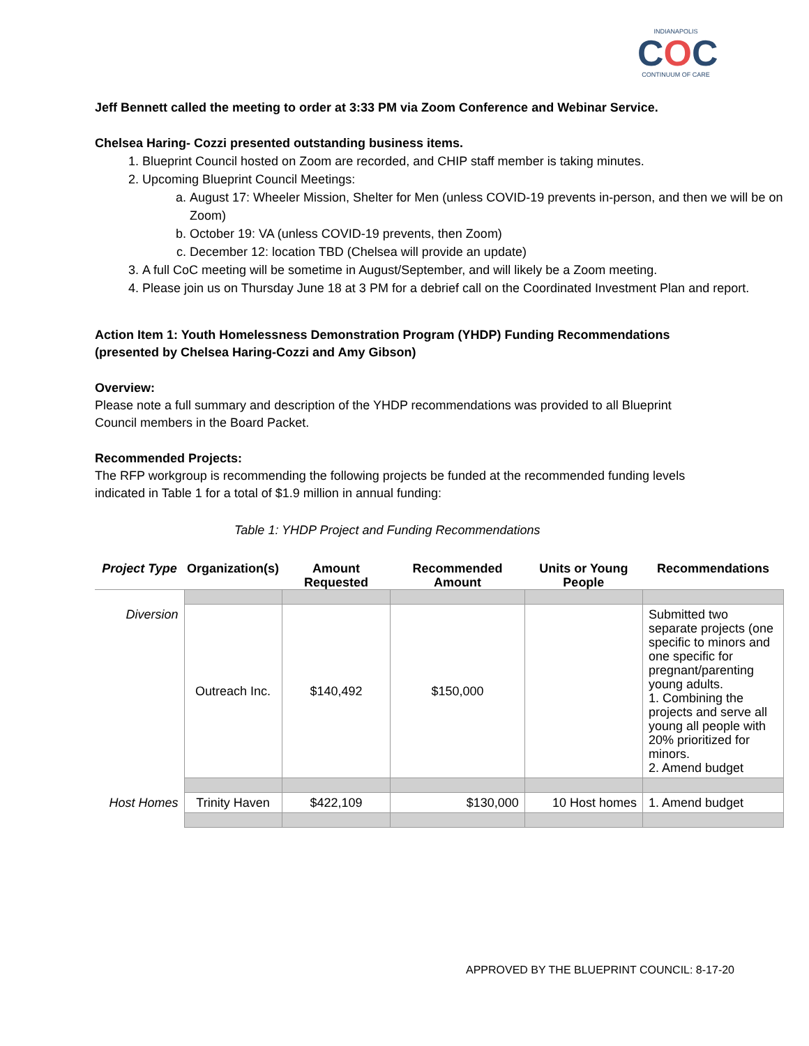INDIANAPOLIS
COC
CONTINUUM OF CARE
Jeff Bennett called the meeting to order at 3:33 PM via Zoom Conference and Webinar Service.
Chelsea Haring- Cozzi presented outstanding business items.
1. Blueprint Council hosted on Zoom are recorded, and CHIP staff member is taking minutes.
2. Upcoming Blueprint Council Meetings:
a. August 17: Wheeler Mission, Shelter for Men (unless COVID-19 prevents in-person, and then we will be on Zoom)
b. October 19: VA (unless COVID-19 prevents, then Zoom)
c. December 12: location TBD (Chelsea will provide an update)
3. A full CoC meeting will be sometime in August/September, and will likely be a Zoom meeting.
4. Please join us on Thursday June 18 at 3 PM for a debrief call on the Coordinated Investment Plan and report.
Action Item 1: Youth Homelessness Demonstration Program (YHDP) Funding Recommendations (presented by Chelsea Haring-Cozzi and Amy Gibson)
Overview:
Please note a full summary and description of the YHDP recommendations was provided to all Blueprint Council members in the Board Packet.
Recommended Projects:
The RFP workgroup is recommending the following projects be funded at the recommended funding levels indicated in Table 1 for a total of $1.9 million in annual funding:
Table 1: YHDP Project and Funding Recommendations
| Project Type | Organization(s) | Amount Requested | Recommended Amount | Units or Young People | Recommendations |
| --- | --- | --- | --- | --- | --- |
| Diversion | Outreach Inc. | $140,492 | $150,000 | | Submitted two separate projects (one specific to minors and one specific for pregnant/parenting young adults. 1. Combining the projects and serve all young all people with 20% prioritized for minors. 2. Amend budget |
| Host Homes | Trinity Haven | $422,109 | $130,000 | 10 Host homes | 1. Amend budget |
APPROVED BY THE BLUEPRINT COUNCIL: 8-17-20